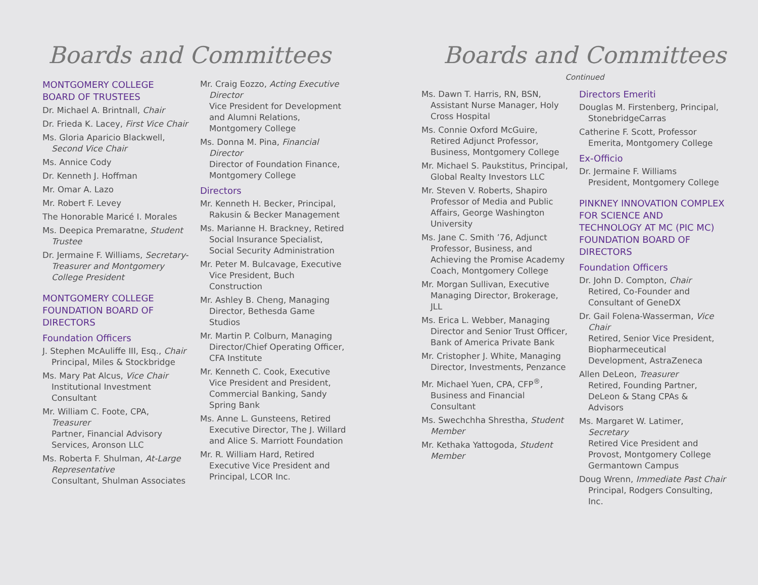Boards and Committees
MONTGOMERY COLLEGE BOARD OF TRUSTEES
Dr. Michael A. Brintnall, Chair
Dr. Frieda K. Lacey, First Vice Chair
Ms. Gloria Aparicio Blackwell, Second Vice Chair
Ms. Annice Cody
Dr. Kenneth J. Hoffman
Mr. Omar A. Lazo
Mr. Robert F. Levey
The Honorable Maricé I. Morales
Ms. Deepica Premaratne, Student Trustee
Dr. Jermaine F. Williams, Secretary-Treasurer and Montgomery College President
MONTGOMERY COLLEGE FOUNDATION BOARD OF DIRECTORS
Foundation Officers
J. Stephen McAuliffe III, Esq., Chair
Principal, Miles & Stockbridge
Ms. Mary Pat Alcus, Vice Chair
Institutional Investment Consultant
Mr. William C. Foote, CPA, Treasurer
Partner, Financial Advisory Services, Aronson LLC
Ms. Roberta F. Shulman, At-Large Representative
Consultant, Shulman Associates
Mr. Craig Eozzo, Acting Executive Director
Vice President for Development and Alumni Relations, Montgomery College
Ms. Donna M. Pina, Financial Director
Director of Foundation Finance, Montgomery College
Directors
Mr. Kenneth H. Becker, Principal, Rakusin & Becker Management
Ms. Marianne H. Brackney, Retired Social Insurance Specialist, Social Security Administration
Mr. Peter M. Bulcavage, Executive Vice President, Buch Construction
Mr. Ashley B. Cheng, Managing Director, Bethesda Game Studios
Mr. Martin P. Colburn, Managing Director/Chief Operating Officer, CFA Institute
Mr. Kenneth C. Cook, Executive Vice President and President, Commercial Banking, Sandy Spring Bank
Ms. Anne L. Gunsteens, Retired Executive Director, The J. Willard and Alice S. Marriott Foundation
Mr. R. William Hard, Retired Executive Vice President and Principal, LCOR Inc.
Boards and Committees
Continued
Ms. Dawn T. Harris, RN, BSN, Assistant Nurse Manager, Holy Cross Hospital
Ms. Connie Oxford McGuire, Retired Adjunct Professor, Business, Montgomery College
Mr. Michael S. Paukstitus, Principal, Global Realty Investors LLC
Mr. Steven V. Roberts, Shapiro Professor of Media and Public Affairs, George Washington University
Ms. Jane C. Smith ’76, Adjunct Professor, Business, and Achieving the Promise Academy Coach, Montgomery College
Mr. Morgan Sullivan, Executive Managing Director, Brokerage, JLL
Ms. Erica L. Webber, Managing Director and Senior Trust Officer, Bank of America Private Bank
Mr. Cristopher J. White, Managing Director, Investments, Penzance
Mr. Michael Yuen, CPA, CFP<sup>®</sup>, Business and Financial Consultant
Ms. Swechchha Shrestha, Student Member
Mr. Kethaka Yattogoda, Student Member
Directors Emeriti
Douglas M. Firstenberg, Principal, StonebridgeCarras
Catherine F. Scott, Professor Emerita, Montgomery College
Ex-Officio
Dr. Jermaine F. Williams
President, Montgomery College
PINKNEY INNOVATION COMPLEX FOR SCIENCE AND TECHNOLOGY AT MC (PIC MC) FOUNDATION BOARD OF DIRECTORS
Foundation Officers
Dr. John D. Compton, Chair
Retired, Co-Founder and Consultant of GeneDX
Dr. Gail Folena-Wasserman, Vice Chair
Retired, Senior Vice President, Biopharmeceutical Development, AstraZeneca
Allen DeLeon, Treasurer
Retired, Founding Partner, DeLeon & Stang CPAs & Advisors
Ms. Margaret W. Latimer, Secretary
Retired Vice President and Provost, Montgomery College Germantown Campus
Doug Wrenn, Immediate Past Chair
Principal, Rodgers Consulting, Inc.